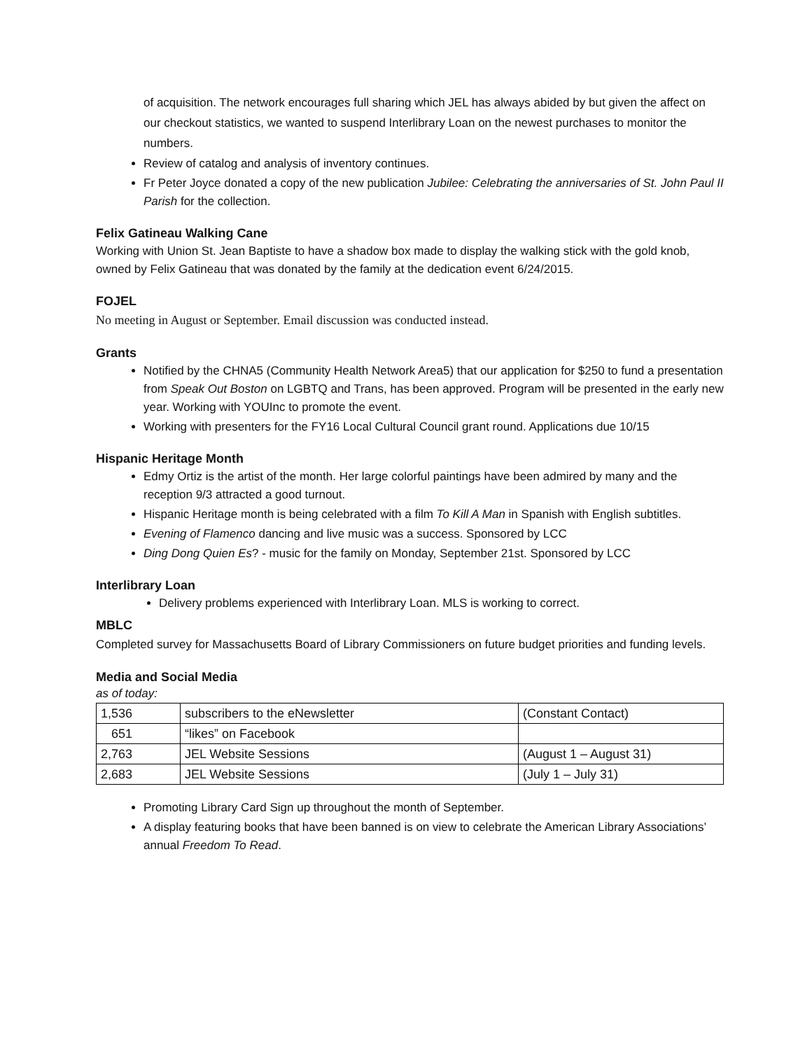of acquisition. The network encourages full sharing which JEL has always abided by but given the affect on our checkout statistics, we wanted to suspend Interlibrary Loan on the newest purchases to monitor the numbers.
Review of catalog and analysis of inventory continues.
Fr Peter Joyce donated a copy of the new publication Jubilee: Celebrating the anniversaries of St. John Paul II Parish for the collection.
Felix Gatineau Walking Cane
Working with Union St. Jean Baptiste to have a shadow box made to display the walking stick with the gold knob, owned by Felix Gatineau that was donated by the family at the dedication event 6/24/2015.
FOJEL
No meeting in August or September. Email discussion was conducted instead.
Grants
Notified by the CHNA5 (Community Health Network Area5) that our application for $250 to fund a presentation from Speak Out Boston on LGBTQ and Trans, has been approved. Program will be presented in the early new year. Working with YOUInc to promote the event.
Working with presenters for the FY16 Local Cultural Council grant round. Applications due 10/15
Hispanic Heritage Month
Edmy Ortiz is the artist of the month. Her large colorful paintings have been admired by many and the reception 9/3 attracted a good turnout.
Hispanic Heritage month is being celebrated with a film To Kill A Man in Spanish with English subtitles.
Evening of Flamenco dancing and live music was a success. Sponsored by LCC
Ding Dong Quien Es? - music for the family on Monday, September 21st. Sponsored by LCC
Interlibrary Loan
Delivery problems experienced with Interlibrary Loan. MLS is working to correct.
MBLC
Completed survey for Massachusetts Board of Library Commissioners on future budget priorities and funding levels.
Media and Social Media
as of today:
| 1,536 | subscribers to the eNewsletter | (Constant Contact) |
| 651 | “likes” on Facebook | |
| 2,763 | JEL Website Sessions | (August 1 – August 31) |
| 2,683 | JEL Website Sessions | (July 1 – July 31) |
Promoting Library Card Sign up throughout the month of September.
A display featuring books that have been banned is on view to celebrate the American Library Associations’ annual Freedom To Read.